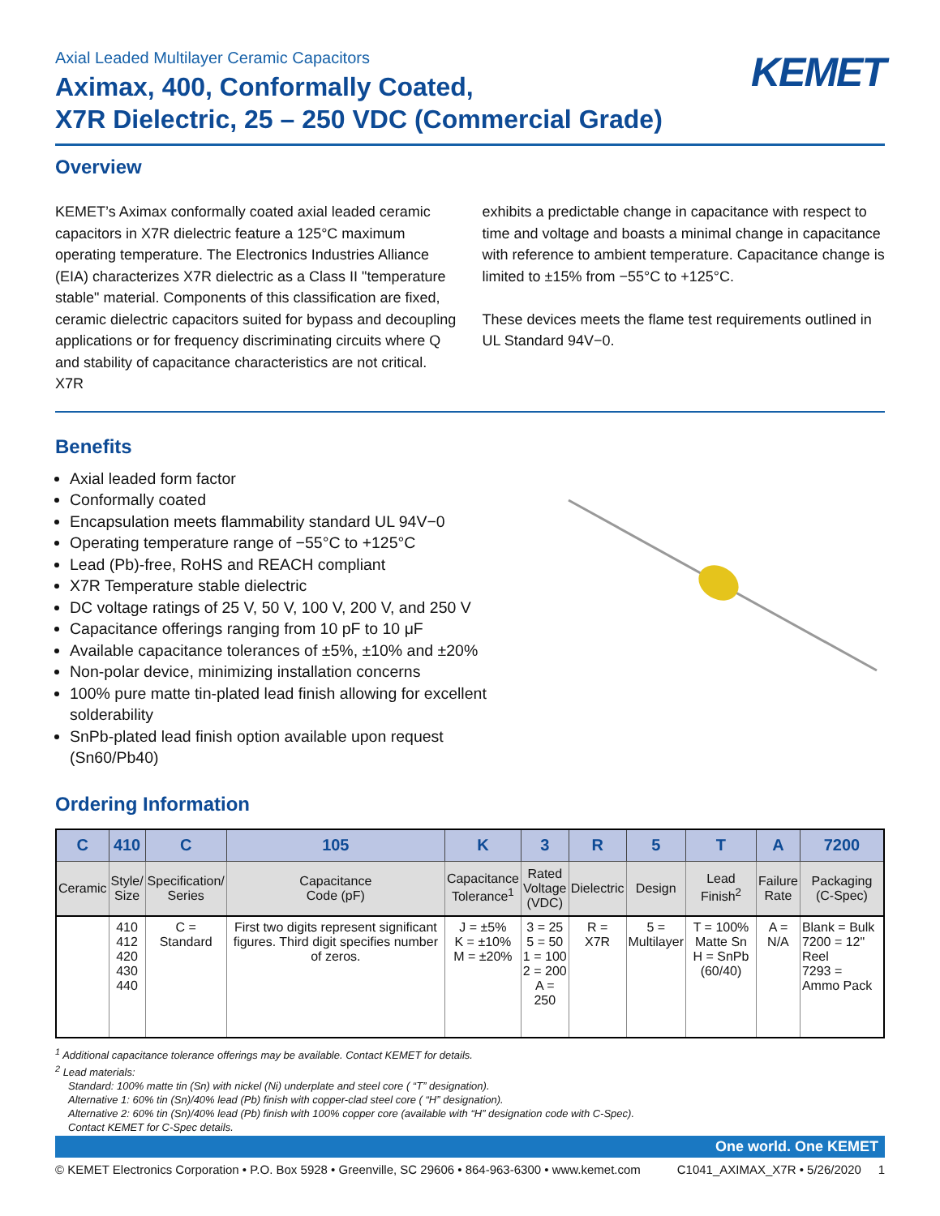Axial Leaded Multilayer Ceramic Capacitors
Aximax, 400, Conformally Coated,
X7R Dielectric, 25 – 250 VDC (Commercial Grade)
KEMET
Overview
KEMET’s Aximax conformally coated axial leaded ceramic capacitors in X7R dielectric feature a 125°C maximum operating temperature. The Electronics Industries Alliance (EIA) characterizes X7R dielectric as a Class II "temperature stable" material. Components of this classification are fixed, ceramic dielectric capacitors suited for bypass and decoupling applications or for frequency discriminating circuits where Q and stability of capacitance characteristics are not critical. X7R
exhibits a predictable change in capacitance with respect to time and voltage and boasts a minimal change in capacitance with reference to ambient temperature. Capacitance change is limited to ±15% from −55°C to +125°C.
These devices meets the flame test requirements outlined in UL Standard 94V−0.
Benefits
Axial leaded form factor
Conformally coated
Encapsulation meets flammability standard UL 94V−0
Operating temperature range of −55°C to +125°C
Lead (Pb)-free, RoHS and REACH compliant
X7R Temperature stable dielectric
DC voltage ratings of 25 V, 50 V, 100 V, 200 V, and 250 V
Capacitance offerings ranging from 10 pF to 10 μF
Available capacitance tolerances of ±5%, ±10% and ±20%
Non-polar device, minimizing installation concerns
100% pure matte tin-plated lead finish allowing for excellent solderability
SnPb-plated lead finish option available upon request (Sn60/Pb40)
Ordering Information
| C | 410 | C | 105 | K | 3 | R | 5 | T | A | 7200 |
| --- | --- | --- | --- | --- | --- | --- | --- | --- | --- | --- |
| Ceramic | Style/ Size | Specification/ Series | Capacitance Code (pF) | Capacitance Tolerance<sup>1</sup> | Rated Voltage (VDC) | Dielectric | Design | Lead Finish<sup>2</sup> | Failure Rate | Packaging (C-Spec) |
| | 410 412 420 430 440 | C = Standard | First two digits represent significant figures. Third digit specifies number of zeros. | J = ±5% K = ±10% M = ±20% | 3 = 25 5 = 50 1 = 100 2 = 200 A = 250 | R = X7R | 5 = Multilayer | T = 100% Matte Sn H = SnPb (60/40) | A = N/A | Blank = Bulk 7200 = 12" Reel 7293 = Ammo Pack |
<sup>1</sup> Additional capacitance tolerance offerings may be available. Contact KEMET for details.
<sup>2</sup> Lead materials:
Standard: 100% matte tin (Sn) with nickel (Ni) underplate and steel core ( “T” designation).
Alternative 1: 60% tin (Sn)/40% lead (Pb) finish with copper-clad steel core ( “H” designation).
Alternative 2: 60% tin (Sn)/40% lead (Pb) finish with 100% copper core (available with “H” designation code with C-Spec).
Contact KEMET for C-Spec details.
One world. One KEMET
© KEMET Electronics Corporation • P.O. Box 5928 • Greenville, SC 29606 • 864-963-6300 • www.kemet.com C1041_AXIMAX_X7R • 5/26/2020 1